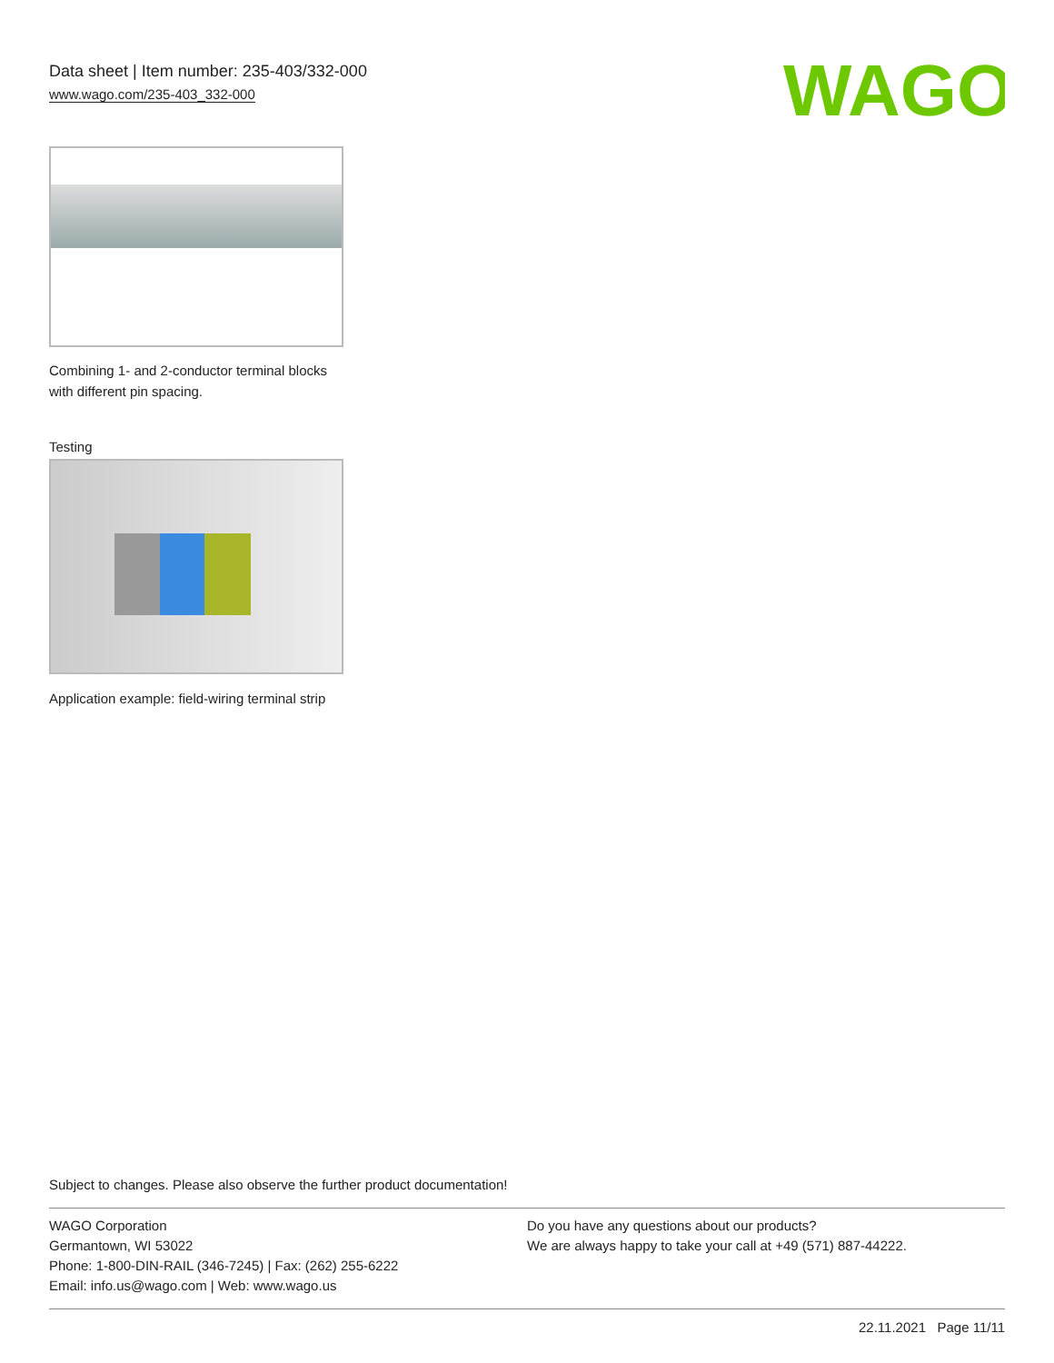Data sheet | Item number: 235-403/332-000
www.wago.com/235-403_332-000
WAGO
Combining 1- and 2-conductor terminal blocks with different pin spacing.
Testing
Application example: field-wiring terminal strip
Subject to changes. Please also observe the further product documentation!
WAGO Corporation
Germantown, WI 53022
Phone: 1-800-DIN-RAIL (346-7245) | Fax: (262) 255-6222
Email: info.us@wago.com | Web: www.wago.us
Do you have any questions about our products?
We are always happy to take your call at +49 (571) 887-44222.
22.11.2021 Page 11/11